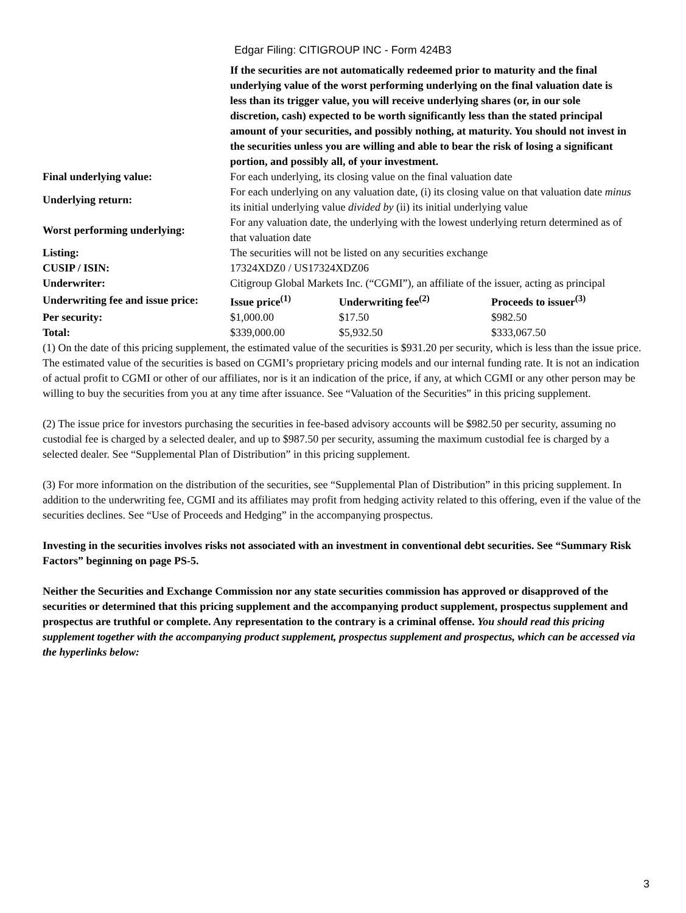Edgar Filing: CITIGROUP INC - Form 424B3
| | If the securities are not automatically redeemed prior to maturity and the final underlying value of the worst performing underlying on the final valuation date is less than its trigger value, you will receive underlying shares (or, in our sole discretion, cash) expected to be worth significantly less than the stated principal amount of your securities, and possibly nothing, at maturity. You should not invest in the securities unless you are willing and able to bear the risk of losing a significant portion, and possibly all, of your investment. | | |
| Final underlying value: | For each underlying, its closing value on the final valuation date | | |
| Underlying return: | For each underlying on any valuation date, (i) its closing value on that valuation date minus its initial underlying value divided by (ii) its initial underlying value | | |
| Worst performing underlying: | For any valuation date, the underlying with the lowest underlying return determined as of that valuation date | | |
| Listing: | The securities will not be listed on any securities exchange | | |
| CUSIP / ISIN: | 17324XDZ0 / US17324XDZ06 | | |
| Underwriter: | Citigroup Global Markets Inc. (“CGMI”), an affiliate of the issuer, acting as principal | | |
| Underwriting fee and issue price: | Issue price<sup>(1)</sup> | Underwriting fee<sup>(2)</sup> | Proceeds to issuer<sup>(3)</sup> |
| Per security: | $1,000.00 | $17.50 | $982.50 |
| Total: | $339,000.00 | $5,932.50 | $333,067.50 |
(1) On the date of this pricing supplement, the estimated value of the securities is $931.20 per security, which is less than the issue price. The estimated value of the securities is based on CGMI’s proprietary pricing models and our internal funding rate. It is not an indication of actual profit to CGMI or other of our affiliates, nor is it an indication of the price, if any, at which CGMI or any other person may be willing to buy the securities from you at any time after issuance. See “Valuation of the Securities” in this pricing supplement.
(2) The issue price for investors purchasing the securities in fee-based advisory accounts will be $982.50 per security, assuming no custodial fee is charged by a selected dealer, and up to $987.50 per security, assuming the maximum custodial fee is charged by a selected dealer. See “Supplemental Plan of Distribution” in this pricing supplement.
(3) For more information on the distribution of the securities, see “Supplemental Plan of Distribution” in this pricing supplement. In addition to the underwriting fee, CGMI and its affiliates may profit from hedging activity related to this offering, even if the value of the securities declines. See “Use of Proceeds and Hedging” in the accompanying prospectus.
Investing in the securities involves risks not associated with an investment in conventional debt securities. See “Summary Risk Factors” beginning on page PS-5.
Neither the Securities and Exchange Commission nor any state securities commission has approved or disapproved of the securities or determined that this pricing supplement and the accompanying product supplement, prospectus supplement and prospectus are truthful or complete. Any representation to the contrary is a criminal offense. You should read this pricing supplement together with the accompanying product supplement, prospectus supplement and prospectus, which can be accessed via the hyperlinks below:
3